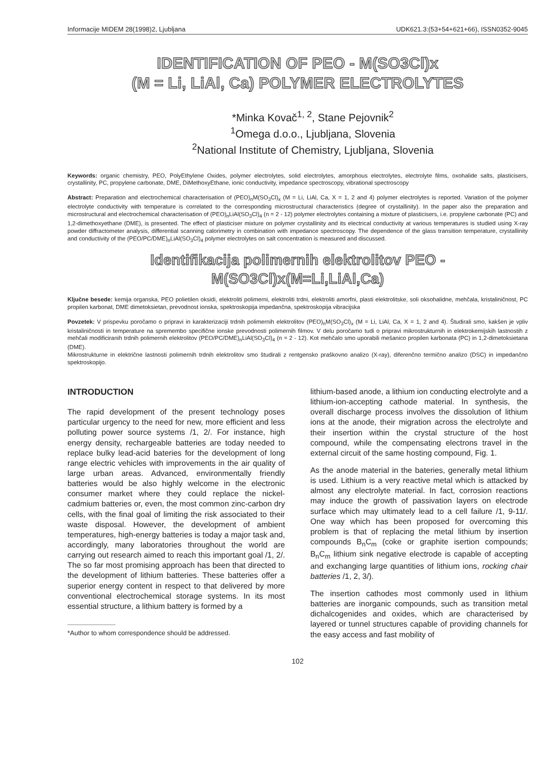Informacije MIDEM 28(1998)2, Ljubljana UDK621.3:(53+54+621+66), ISSN0352-9045
IDENTIFICATION OF PEO - M(SO3Cl)x
(M = Li, LiAl, Ca) POLYMER ELECTROLYTES
*Minka Kovač<sup>1, 2</sup>, Stane Pejovnik<sup>2</sup>
<sup>1</sup> Omega d.o.o., Ljubljana, Slovenia
<sup>2</sup> National Institute of Chemistry, Ljubljana, Slovenia
Keywords: organic chemistry, PEO, PolyEthylene Oxides, polymer electrolytes, solid electrolytes, amorphous electrolytes, electrolyte films, oxohalide salts, plasticisers, crystallinity, PC, propylene carbonate, DME, DiMethoxyEthane, ionic conductivity, impedance spectroscopy, vibrational spectroscopy
Abstract: Preparation and electrochemical characterisation of (PEO)<sub>n</sub>M(SO<sub>3</sub>Cl)<sub>x</sub> (M = Li, LiAl, Ca, X = 1, 2 and 4) polymer electrolytes is reported. Variation of the polymer electrolyte conductivity with temperature is correlated to the corresponding microstructural characteristics (degree of crystallinity). In the paper also the preparation and microstructural and electrochemical characterisation of (PEO)<sub>n</sub>LiAl(SO<sub>3</sub>Cl)<sub>4</sub> (n = 2 - 12) polymer electrolytes containing a mixture of plasticisers, i.e. propylene carbonate (PC) and 1,2-dimethoxyethane (DME), is presented. The effect of plasticiser mixture on polymer crystallinity and its electrical conductivity at various temperatures is studied using X-ray powder diffractometer analysis, differential scanning calorimetry in combination with impedance spectroscopy. The dependence of the glass transition temperature, crystallinity and conductivity of the (PEO/PC/DME)<sub>n</sub>LiAl(SO<sub>3</sub>Cl)<sub>4</sub> polymer electrolytes on salt concentration is measured and discussed.
Identifikacija polimernih elektrolitov PEO -
M(SO3Cl)x(M=Li,LiAl,Ca)
Ključne besede: kemija organska, PEO polietilen oksidi, elektroliti polimerni, elektroliti trdni, elektroliti amorfni, plasti elektrolitske, soli oksohalidne, mehčala, kristaliničnost, PC propilen karbonat, DME dimetoksietan, prevodnost ionska, spektroskopija impedančna, spektroskopija vibracijska
Povzetek: V prispevku poročamo o pripravi in karakterizaciji trdnih polimernih elektrolitov (PEO)<sub>n</sub>M(SO<sub>3</sub>Cl)<sub>x</sub> (M = Li, LiAl, Ca, X = 1, 2 and 4). Študirali smo, kakšen je vpliv kristaliničnosti in temperature na spremembo specifične ionske prevodnosti polimernih filmov. V delu poročamo tudi o pripravi mikrostrukturnih in elektrokemijskih lastnostih z mehčali modificiranih trdnih polimernih elektrolitov (PEO/PC/DME)<sub>n</sub>LiAl(SO<sub>3</sub>Cl)<sub>4</sub> (n = 2 - 12). Kot mehčalo smo uporabili mešanico propilen karbonata (PC) in 1,2-dimetoksietana (DME).
Mikrostrukturne in električne lastnosti polimernih trdnih elektrolitov smo študirali z rentgensko praškovno analizo (X-ray), diferenčno termično analizo (DSC) in impedančno spektroskopijo.
INTRODUCTION
The rapid development of the present technology poses particular urgency to the need for new, more efficient and less polluting power source systems /1, 2/. For instance, high energy density, rechargeable batteries are today needed to replace bulky lead-acid bateries for the development of long range electric vehicles with improvements in the air quality of large urban areas. Advanced, environmentally friendly batteries would be also highly welcome in the electronic consumer market where they could replace the nickel-cadmium batteries or, even, the most common zinc-carbon dry cells, with the final goal of limiting the risk associated to their waste disposal. However, the development of ambient temperatures, high-energy batteries is today a major task and, accordingly, many laboratories throughout the world are carrying out research aimed to reach this important goal /1, 2/. The so far most promising approach has been that directed to the development of lithium batteries. These batteries offer a superior energy content in respect to that delivered by more conventional electrochemical storage systems. In its most essential structure, a lithium battery is formed by a
*Author to whom correspondence should be addressed.
lithium-based anode, a lithium ion conducting electrolyte and a lithium-ion-accepting cathode material. In synthesis, the overall discharge process involves the dissolution of lithium ions at the anode, their migration across the electrolyte and their insertion within the crystal structure of the host compound, while the compensating electrons travel in the external circuit of the same hosting compound, Fig. 1.
As the anode material in the bateries, generally metal lithium is used. Lithium is a very reactive metal which is attacked by almost any electrolyte material. In fact, corrosion reactions may induce the growth of passivation layers on electrode surface which may ultimately lead to a cell failure /1, 9-11/. One way which has been proposed for overcoming this problem is that of replacing the metal lithium by insertion compounds B<sub>n</sub>C<sub>m</sub> (coke or graphite isertion compounds; B<sub>n</sub>C<sub>m</sub> lithium sink negative electrode is capable of accepting and exchanging large quantities of lithium ions, rocking chair batteries /1, 2, 3/).
The insertion cathodes most commonly used in lithium batteries are inorganic compounds, such as transition metal dichalcogenides and oxides, which are characterised by layered or tunnel structures capable of providing channels for the easy access and fast mobility of
102